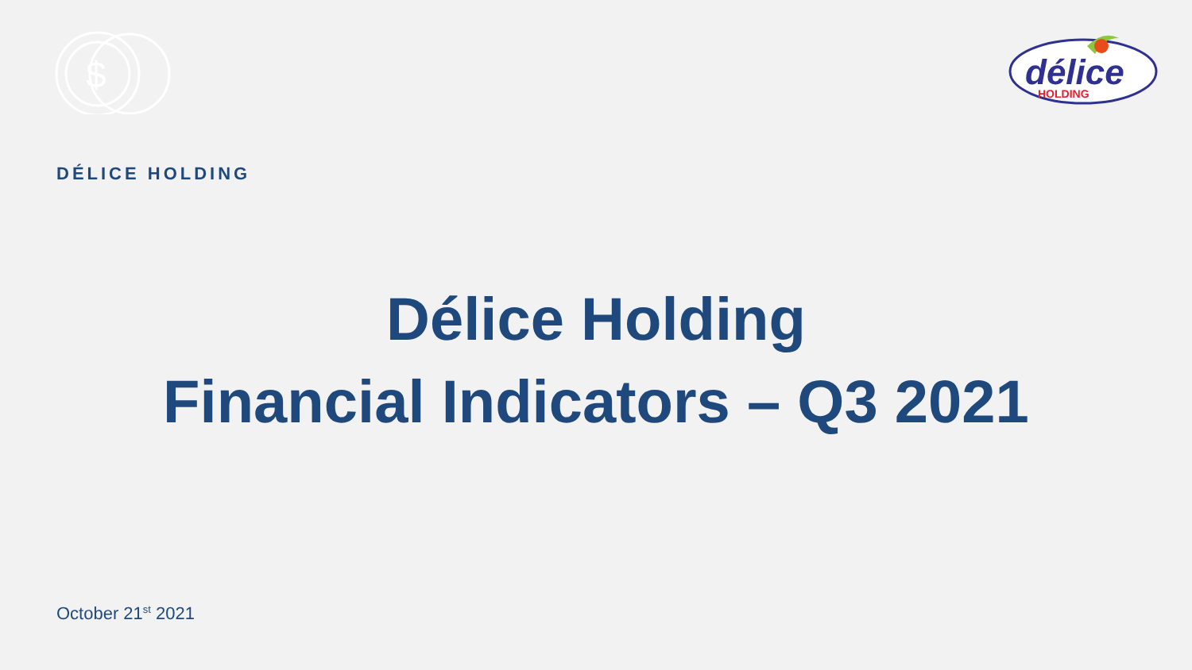$
délice
HOLDING
DÉLICE HOLDING
Délice Holding
Financial Indicators – Q3 2021
October 21<sup>st</sup> 2021